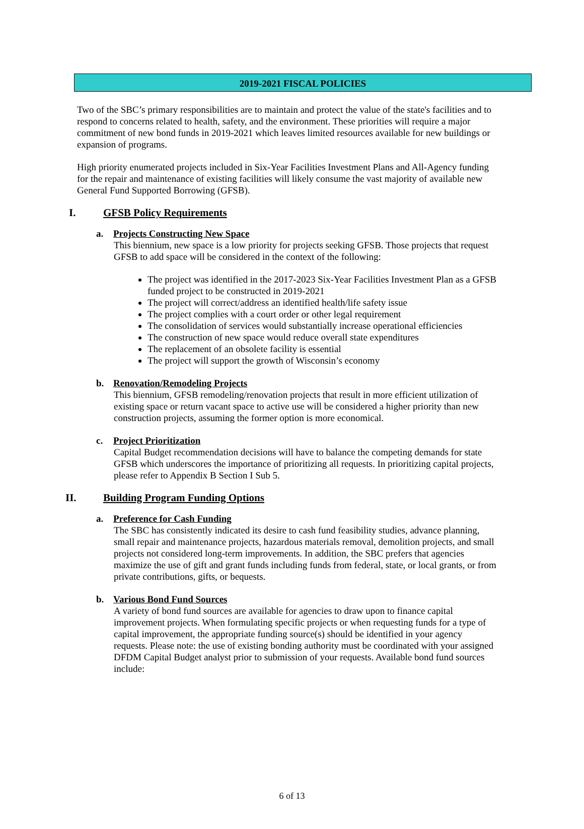2019-2021 FISCAL POLICIES
Two of the SBC’s primary responsibilities are to maintain and protect the value of the state's facilities and to respond to concerns related to health, safety, and the environment. These priorities will require a major commitment of new bond funds in 2019-2021 which leaves limited resources available for new buildings or expansion of programs.
High priority enumerated projects included in Six-Year Facilities Investment Plans and All-Agency funding for the repair and maintenance of existing facilities will likely consume the vast majority of available new General Fund Supported Borrowing (GFSB).
I. GFSB Policy Requirements
a. Projects Constructing New Space
This biennium, new space is a low priority for projects seeking GFSB. Those projects that request GFSB to add space will be considered in the context of the following:
The project was identified in the 2017-2023 Six-Year Facilities Investment Plan as a GFSB funded project to be constructed in 2019-2021
The project will correct/address an identified health/life safety issue
The project complies with a court order or other legal requirement
The consolidation of services would substantially increase operational efficiencies
The construction of new space would reduce overall state expenditures
The replacement of an obsolete facility is essential
The project will support the growth of Wisconsin’s economy
b. Renovation/Remodeling Projects
This biennium, GFSB remodeling/renovation projects that result in more efficient utilization of existing space or return vacant space to active use will be considered a higher priority than new construction projects, assuming the former option is more economical.
c. Project Prioritization
Capital Budget recommendation decisions will have to balance the competing demands for state GFSB which underscores the importance of prioritizing all requests. In prioritizing capital projects, please refer to Appendix B Section I Sub 5.
II. Building Program Funding Options
a. Preference for Cash Funding
The SBC has consistently indicated its desire to cash fund feasibility studies, advance planning, small repair and maintenance projects, hazardous materials removal, demolition projects, and small projects not considered long-term improvements. In addition, the SBC prefers that agencies maximize the use of gift and grant funds including funds from federal, state, or local grants, or from private contributions, gifts, or bequests.
b. Various Bond Fund Sources
A variety of bond fund sources are available for agencies to draw upon to finance capital improvement projects. When formulating specific projects or when requesting funds for a type of capital improvement, the appropriate funding source(s) should be identified in your agency requests. Please note: the use of existing bonding authority must be coordinated with your assigned DFDM Capital Budget analyst prior to submission of your requests. Available bond fund sources include:
6 of 13